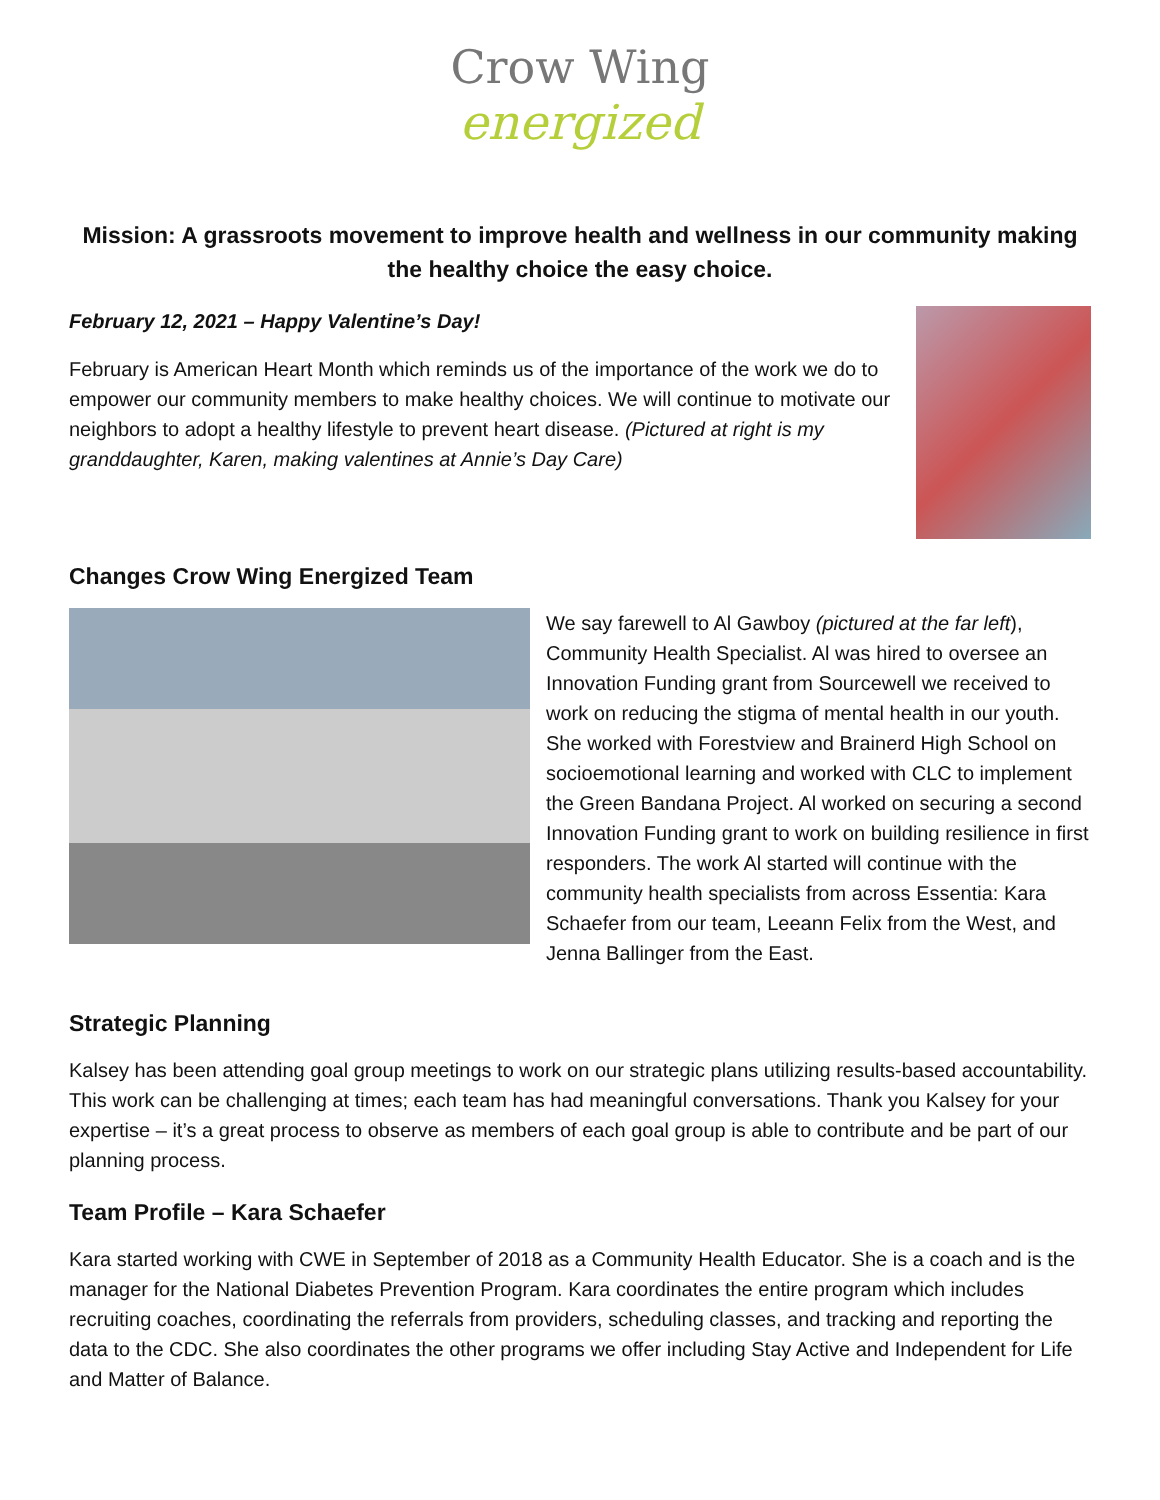Crow Wing
energized
Mission: A grassroots movement to improve health and wellness in our community making the healthy choice the easy choice.
February 12, 2021 – Happy Valentine’s Day!
February is American Heart Month which reminds us of the importance of the work we do to empower our community members to make healthy choices. We will continue to motivate our neighbors to adopt a healthy lifestyle to prevent heart disease. (Pictured at right is my granddaughter, Karen, making valentines at Annie’s Day Care)
Changes Crow Wing Energized Team
We say farewell to Al Gawboy (pictured at the far left), Community Health Specialist. Al was hired to oversee an Innovation Funding grant from Sourcewell we received to work on reducing the stigma of mental health in our youth. She worked with Forestview and Brainerd High School on socioemotional learning and worked with CLC to implement the Green Bandana Project. Al worked on securing a second Innovation Funding grant to work on building resilience in first responders. The work Al started will continue with the community health specialists from across Essentia: Kara Schaefer from our team, Leeann Felix from the West, and Jenna Ballinger from the East.
Strategic Planning
Kalsey has been attending goal group meetings to work on our strategic plans utilizing results-based accountability. This work can be challenging at times; each team has had meaningful conversations. Thank you Kalsey for your expertise – it’s a great process to observe as members of each goal group is able to contribute and be part of our planning process.
Team Profile – Kara Schaefer
Kara started working with CWE in September of 2018 as a Community Health Educator. She is a coach and is the manager for the National Diabetes Prevention Program. Kara coordinates the entire program which includes recruiting coaches, coordinating the referrals from providers, scheduling classes, and tracking and reporting the data to the CDC. She also coordinates the other programs we offer including Stay Active and Independent for Life and Matter of Balance.